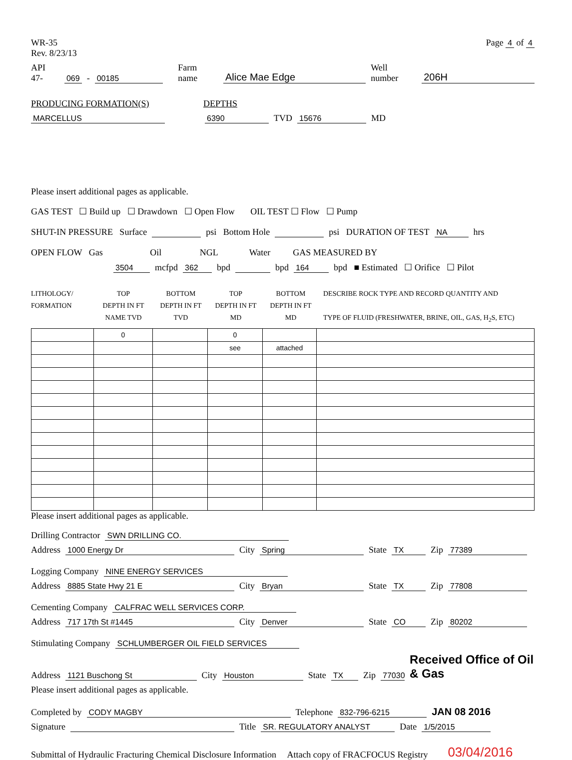WR-35
Rev. 8/23/13
Page 4 of 4
API 47- 069 - 00185 Farm name Alice Mae Edge Well number 206H
PRODUCING FORMATION(S) DEPTHS
MARCELLUS 6390 TVD 15676 MD
Please insert additional pages as applicable.
GAS TEST ☐ Build up ☐ Drawdown ☐ Open Flow OIL TEST ☐ Flow ☐ Pump
SHUT-IN PRESSURE Surface psi Bottom Hole psi DURATION OF TEST NA hrs
OPEN FLOW Gas Oil NGL Water GAS MEASURED BY
3504 mcfpd 362 bpd bpd 164 bpd ■ Estimated ☐ Orifice ☐ Pilot
LITHOLOGY/
FORMATION
TOP
DEPTH IN FT
NAME TVD
BOTTOM
DEPTH IN FT
TVD
TOP
DEPTH IN FT
MD
BOTTOM
DEPTH IN FT
MD
DESCRIBE ROCK TYPE AND RECORD QUANTITY AND
TYPE OF FLUID (FRESHWATER, BRINE, OIL, GAS, H<sub>2</sub>S, ETC)
| | 0 | | 0 | | |
| | | | see | attached | |
Please insert additional pages as applicable.
Drilling Contractor SWN DRILLING CO.
Address 1000 Energy Dr City Spring State TX Zip 77389
Logging Company NINE ENERGY SERVICES
Address 8885 State Hwy 21 E City Bryan State TX Zip 77808
Cementing Company CALFRAC WELL SERVICES CORP.
Address 717 17th St #1445 City Denver State CO Zip 80202
Stimulating Company SCHLUMBERGER OIL FIELD SERVICES
Address 1121 Buschong St City Houston State TX Zip 77030 Received Office of Oil & Gas
Please insert additional pages as applicable.
Completed by CODY MAGBY Telephone 832-796-6215 JAN 08 2016
Signature Title SR. REGULATORY ANALYST Date 1/5/2015
Submittal of Hydraulic Fracturing Chemical Disclosure Information Attach copy of FRACFOCUS Registry 03/04/2016